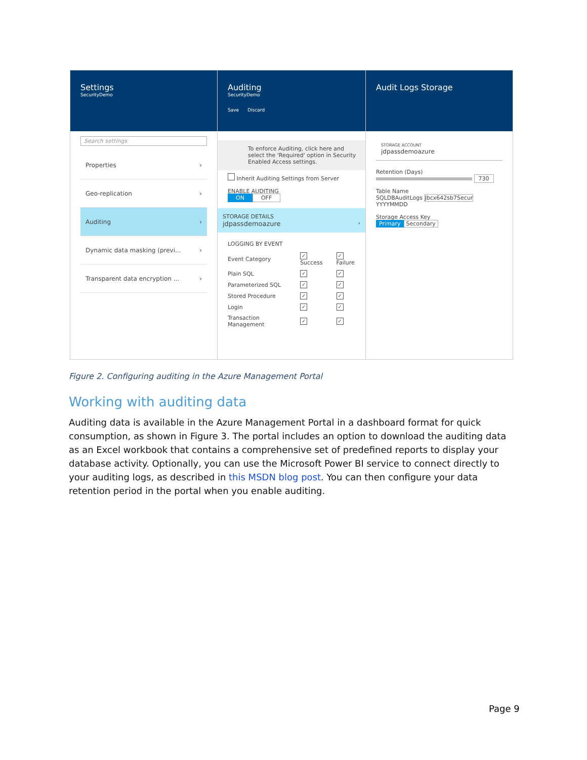Settings
SecurityDemo
Search settings
Properties ›
Geo-replication ›
Auditing ›
Dynamic data masking (previ... ›
Transparent data encryption ... ›
Auditing
SecurityDemo
Save Discard
To enforce Auditing, click here and select the 'Required' option in Security Enabled Access settings.
Inherit Auditing Settings from Server
ENABLE AUDITING
ON OFF
STORAGE DETAILS
jdpassdemoazure ›
LOGGING BY EVENT
| Event Category | ✓ Success | ✓ Failure |
| Plain SQL | ✓ | ✓ |
| Parameterized SQL | ✓ | ✓ |
| Stored Procedure | ✓ | ✓ |
| Login | ✓ | ✓ |
| Transaction Management | ✓ | ✓ |
Audit Logs Storage
STORAGE ACCOUNT
jdpassdemoazure
Retention (Days)
730
Table Name
SQLDBAuditLogs Jbcx642sb7Secur YYYYMMDD
Storage Access Key
Primary Secondary
Figure 2. Configuring auditing in the Azure Management Portal
Working with auditing data
Auditing data is available in the Azure Management Portal in a dashboard format for quick consumption, as shown in Figure 3. The portal includes an option to download the auditing data as an Excel workbook that contains a comprehensive set of predefined reports to display your database activity. Optionally, you can use the Microsoft Power BI service to connect directly to your auditing logs, as described in this MSDN blog post. You can then configure your data retention period in the portal when you enable auditing.
Page 9